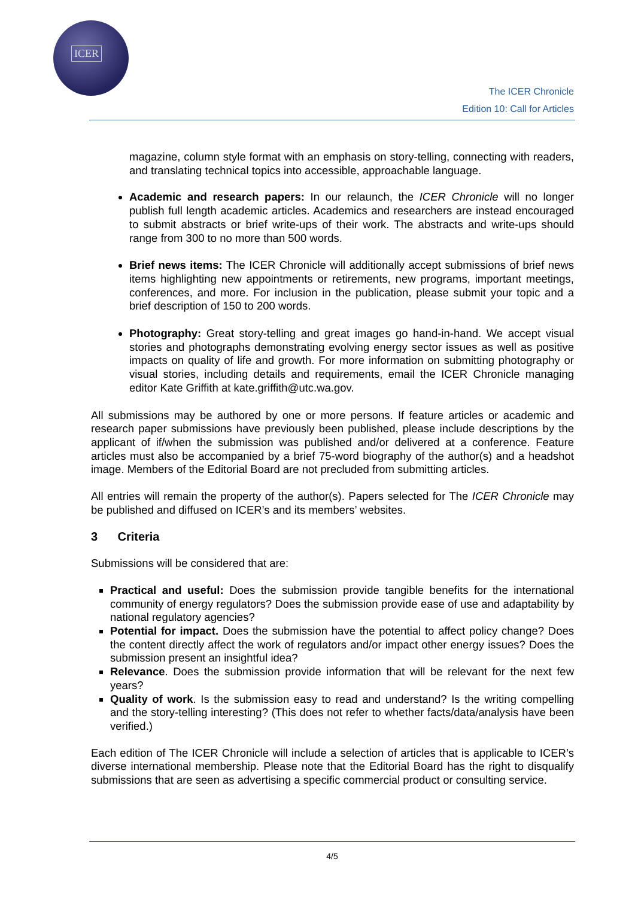ICER
The ICER Chronicle
Edition 10: Call for Articles
magazine, column style format with an emphasis on story-telling, connecting with readers, and translating technical topics into accessible, approachable language.
Academic and research papers: In our relaunch, the ICER Chronicle will no longer publish full length academic articles. Academics and researchers are instead encouraged to submit abstracts or brief write-ups of their work. The abstracts and write-ups should range from 300 to no more than 500 words.
Brief news items: The ICER Chronicle will additionally accept submissions of brief news items highlighting new appointments or retirements, new programs, important meetings, conferences, and more. For inclusion in the publication, please submit your topic and a brief description of 150 to 200 words.
Photography: Great story-telling and great images go hand-in-hand. We accept visual stories and photographs demonstrating evolving energy sector issues as well as positive impacts on quality of life and growth. For more information on submitting photography or visual stories, including details and requirements, email the ICER Chronicle managing editor Kate Griffith at kate.griffith@utc.wa.gov.
All submissions may be authored by one or more persons. If feature articles or academic and research paper submissions have previously been published, please include descriptions by the applicant of if/when the submission was published and/or delivered at a conference. Feature articles must also be accompanied by a brief 75-word biography of the author(s) and a headshot image. Members of the Editorial Board are not precluded from submitting articles.
All entries will remain the property of the author(s). Papers selected for The ICER Chronicle may be published and diffused on ICER’s and its members’ websites.
3 Criteria
Submissions will be considered that are:
Practical and useful: Does the submission provide tangible benefits for the international community of energy regulators? Does the submission provide ease of use and adaptability by national regulatory agencies?
Potential for impact. Does the submission have the potential to affect policy change? Does the content directly affect the work of regulators and/or impact other energy issues? Does the submission present an insightful idea?
Relevance. Does the submission provide information that will be relevant for the next few years?
Quality of work. Is the submission easy to read and understand? Is the writing compelling and the story-telling interesting? (This does not refer to whether facts/data/analysis have been verified.)
Each edition of The ICER Chronicle will include a selection of articles that is applicable to ICER’s diverse international membership. Please note that the Editorial Board has the right to disqualify submissions that are seen as advertising a specific commercial product or consulting service.
4/5